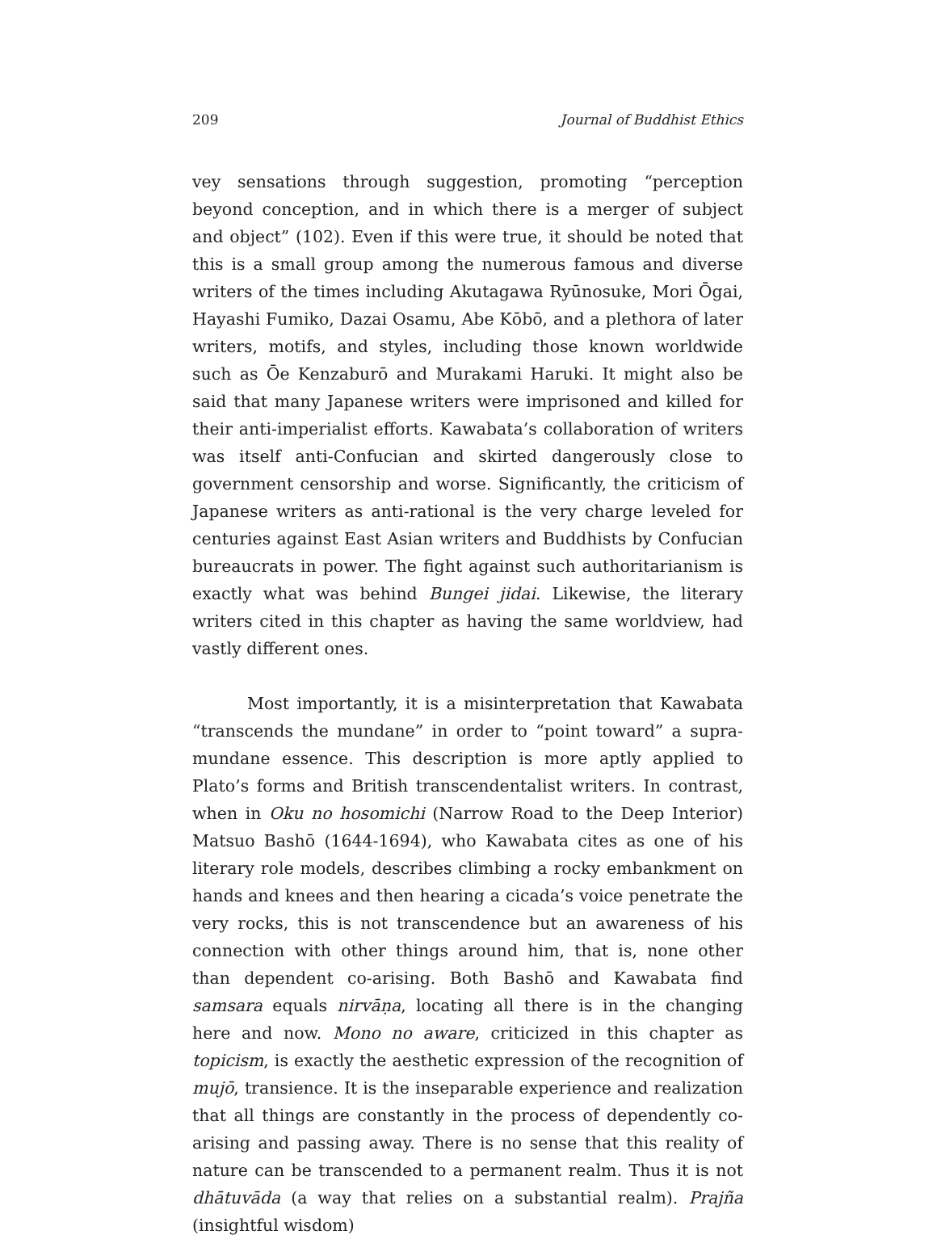209 Journal of Buddhist Ethics
vey sensations through suggestion, promoting “perception beyond conception, and in which there is a merger of subject and object” (102). Even if this were true, it should be noted that this is a small group among the numerous famous and diverse writers of the times including Akutagawa Ryūnosuke, Mori Ōgai, Hayashi Fumiko, Dazai Osamu, Abe Kōbō, and a plethora of later writers, motifs, and styles, including those known worldwide such as Ōe Kenzaburō and Murakami Haruki. It might also be said that many Japanese writers were imprisoned and killed for their anti-imperialist efforts. Kawabata’s collaboration of writers was itself anti-Confucian and skirted dangerously close to government censorship and worse. Significantly, the criticism of Japanese writers as anti-rational is the very charge leveled for centuries against East Asian writers and Buddhists by Confucian bureaucrats in power. The fight against such authoritarianism is exactly what was behind Bungei jidai. Likewise, the literary writers cited in this chapter as having the same worldview, had vastly different ones.
Most importantly, it is a misinterpretation that Kawabata “transcends the mundane” in order to “point toward” a supra-mundane essence. This description is more aptly applied to Plato’s forms and British transcendentalist writers. In contrast, when in Oku no hosomichi (Narrow Road to the Deep Interior) Matsuo Bashō (1644-1694), who Kawabata cites as one of his literary role models, describes climbing a rocky embankment on hands and knees and then hearing a cicada’s voice penetrate the very rocks, this is not transcendence but an awareness of his connection with other things around him, that is, none other than dependent co-arising. Both Bashō and Kawabata find samsara equals nirvāṇa, locating all there is in the changing here and now. Mono no aware, criticized in this chapter as topicism, is exactly the aesthetic expression of the recognition of mujō, transience. It is the inseparable experience and realization that all things are constantly in the process of dependently co-arising and passing away. There is no sense that this reality of nature can be transcended to a permanent realm. Thus it is not dhātuvāda (a way that relies on a substantial realm). Prajña (insightful wisdom)